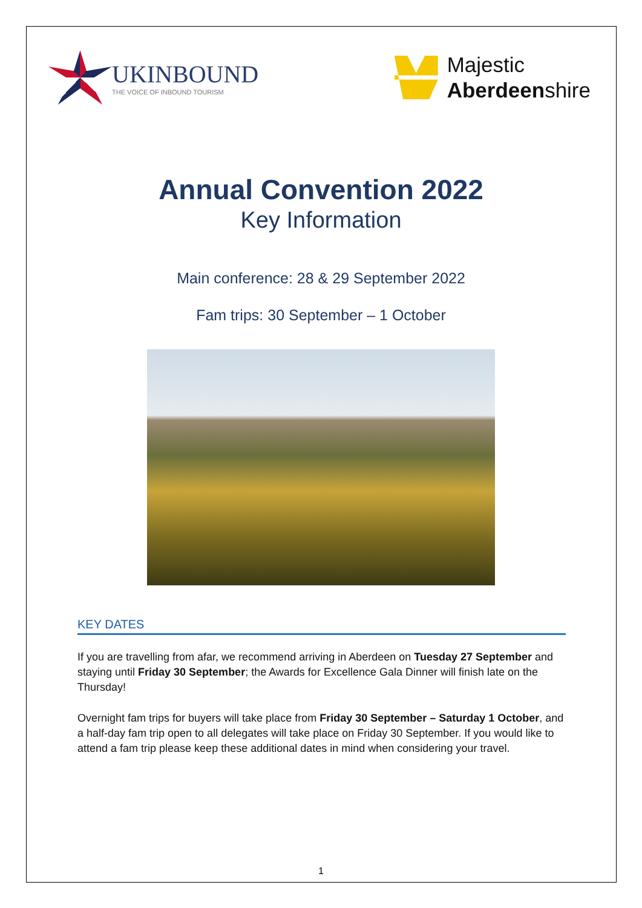UKINBOUND
THE VOICE OF INBOUND TOURISM
Majestic
Aberdeenshire
Annual Convention 2022
Key Information
Main conference: 28 & 29 September 2022
Fam trips: 30 September – 1 October
KEY DATES
If you are travelling from afar, we recommend arriving in Aberdeen on Tuesday 27 September and staying until Friday 30 September; the Awards for Excellence Gala Dinner will finish late on the Thursday!
Overnight fam trips for buyers will take place from Friday 30 September – Saturday 1 October, and a half-day fam trip open to all delegates will take place on Friday 30 September. If you would like to attend a fam trip please keep these additional dates in mind when considering your travel.
1